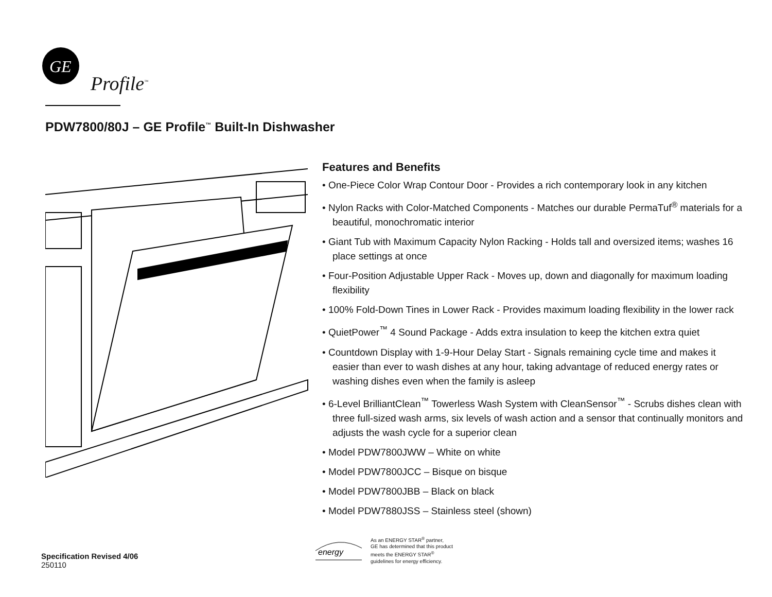GE
Profile<sup>™</sup>
PDW7800/80J – GE Profile<sup>™</sup> Built-In Dishwasher
Features and Benefits
• One-Piece Color Wrap Contour Door - Provides a rich contemporary look in any kitchen
• Nylon Racks with Color-Matched Components - Matches our durable PermaTuf<sup>®</sup> materials for a beautiful, monochromatic interior
• Giant Tub with Maximum Capacity Nylon Racking - Holds tall and oversized items; washes 16 place settings at once
• Four-Position Adjustable Upper Rack - Moves up, down and diagonally for maximum loading flexibility
• 100% Fold-Down Tines in Lower Rack - Provides maximum loading flexibility in the lower rack
• QuietPower<sup>™</sup> 4 Sound Package - Adds extra insulation to keep the kitchen extra quiet
• Countdown Display with 1-9-Hour Delay Start - Signals remaining cycle time and makes it easier than ever to wash dishes at any hour, taking advantage of reduced energy rates or washing dishes even when the family is asleep
• 6-Level BrilliantClean<sup>™</sup> Towerless Wash System with CleanSensor<sup>™</sup> - Scrubs dishes clean with three full-sized wash arms, six levels of wash action and a sensor that continually monitors and adjusts the wash cycle for a superior clean
• Model PDW7800JWW – White on white
• Model PDW7800JCC – Bisque on bisque
• Model PDW7800JBB – Black on black
• Model PDW7880JSS – Stainless steel (shown)
energy
As an ENERGY STAR<sup>®</sup> partner,
GE has determined that this product
meets the ENERGY STAR<sup>®</sup>
guidelines for energy efficiency.
Specification Revised 4/06
250110